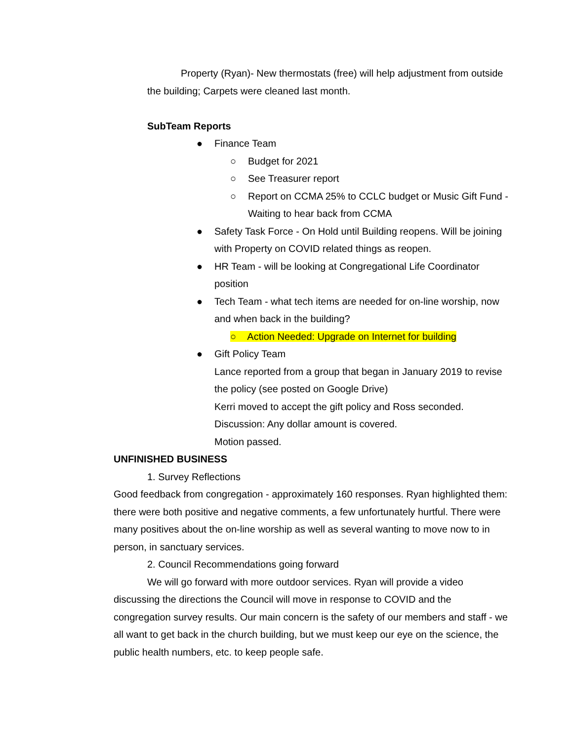Property (Ryan)- New thermostats (free) will help adjustment from outside the building; Carpets were cleaned last month.
SubTeam Reports
● Finance Team
○ Budget for 2021
○ See Treasurer report
○ Report on CCMA 25% to CCLC budget or Music Gift Fund - Waiting to hear back from CCMA
● Safety Task Force - On Hold until Building reopens. Will be joining with Property on COVID related things as reopen.
● HR Team - will be looking at Congregational Life Coordinator position
● Tech Team - what tech items are needed for on-line worship, now and when back in the building?
○ Action Needed: Upgrade on Internet for building
● Gift Policy Team
Lance reported from a group that began in January 2019 to revise the policy (see posted on Google Drive)
Kerri moved to accept the gift policy and Ross seconded.
Discussion: Any dollar amount is covered.
Motion passed.
UNFINISHED BUSINESS
1. Survey Reflections
Good feedback from congregation - approximately 160 responses. Ryan highlighted them: there were both positive and negative comments, a few unfortunately hurtful. There were many positives about the on-line worship as well as several wanting to move now to in person, in sanctuary services.
2. Council Recommendations going forward
We will go forward with more outdoor services. Ryan will provide a video discussing the directions the Council will move in response to COVID and the congregation survey results. Our main concern is the safety of our members and staff - we all want to get back in the church building, but we must keep our eye on the science, the public health numbers, etc. to keep people safe.